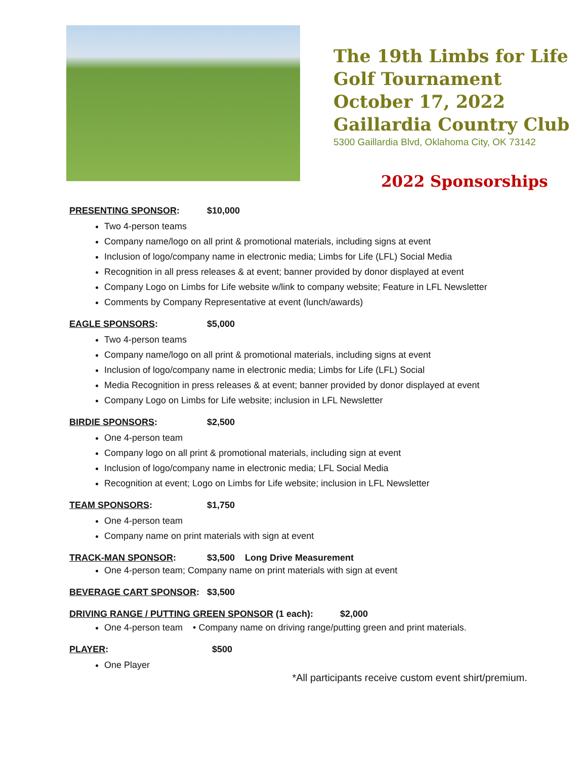The 19th Limbs for Life
Golf Tournament
October 17, 2022
Gaillardia Country Club
5300 Gaillardia Blvd, Oklahoma City, OK 73142
2022 Sponsorships
PRESENTING SPONSOR: $10,000
Two 4-person teams
Company name/logo on all print & promotional materials, including signs at event
Inclusion of logo/company name in electronic media; Limbs for Life (LFL) Social Media
Recognition in all press releases & at event; banner provided by donor displayed at event
Company Logo on Limbs for Life website w/link to company website; Feature in LFL Newsletter
Comments by Company Representative at event (lunch/awards)
EAGLE SPONSORS: $5,000
Two 4-person teams
Company name/logo on all print & promotional materials, including signs at event
Inclusion of logo/company name in electronic media; Limbs for Life (LFL) Social
Media Recognition in press releases & at event; banner provided by donor displayed at event
Company Logo on Limbs for Life website; inclusion in LFL Newsletter
BIRDIE SPONSORS: $2,500
One 4-person team
Company logo on all print & promotional materials, including sign at event
Inclusion of logo/company name in electronic media; LFL Social Media
Recognition at event; Logo on Limbs for Life website; inclusion in LFL Newsletter
TEAM SPONSORS: $1,750
One 4-person team
Company name on print materials with sign at event
TRACK-MAN SPONSOR: $3,500 Long Drive Measurement
One 4-person team; Company name on print materials with sign at event
BEVERAGE CART SPONSOR: $3,500
DRIVING RANGE / PUTTING GREEN SPONSOR (1 each): $2,000
One 4-person team • Company name on driving range/putting green and print materials.
PLAYER: $500
One Player
*All participants receive custom event shirt/premium.